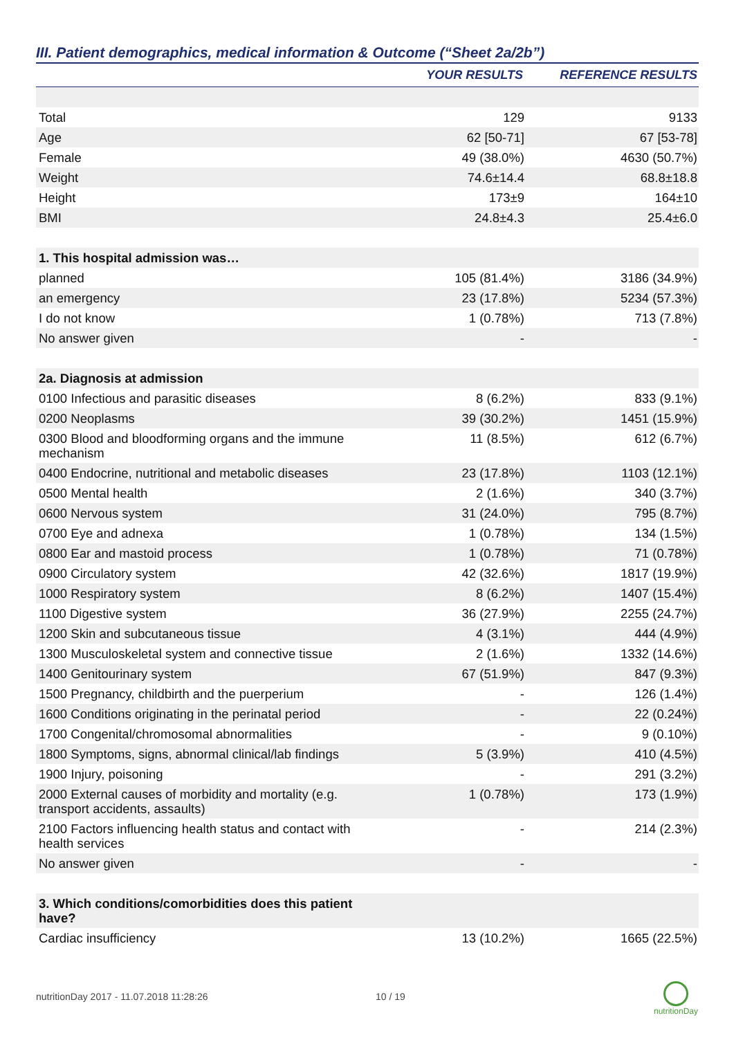III. Patient demographics, medical information & Outcome (“Sheet 2a/2b”)
| | YOUR RESULTS | REFERENCE RESULTS |
| --- | --- | --- |
| Total | 129 | 9133 |
| Age | 62 [50-71] | 67 [53-78] |
| Female | 49 (38.0%) | 4630 (50.7%) |
| Weight | 74.6±14.4 | 68.8±18.8 |
| Height | 173±9 | 164±10 |
| BMI | 24.8±4.3 | 25.4±6.0 |
| 1. This hospital admission was… | | |
| planned | 105 (81.4%) | 3186 (34.9%) |
| an emergency | 23 (17.8%) | 5234 (57.3%) |
| I do not know | 1 (0.78%) | 713 (7.8%) |
| No answer given | - | - |
| 2a. Diagnosis at admission | | |
| 0100 Infectious and parasitic diseases | 8 (6.2%) | 833 (9.1%) |
| 0200 Neoplasms | 39 (30.2%) | 1451 (15.9%) |
| 0300 Blood and bloodforming organs and the immune mechanism | 11 (8.5%) | 612 (6.7%) |
| 0400 Endocrine, nutritional and metabolic diseases | 23 (17.8%) | 1103 (12.1%) |
| 0500 Mental health | 2 (1.6%) | 340 (3.7%) |
| 0600 Nervous system | 31 (24.0%) | 795 (8.7%) |
| 0700 Eye and adnexa | 1 (0.78%) | 134 (1.5%) |
| 0800 Ear and mastoid process | 1 (0.78%) | 71 (0.78%) |
| 0900 Circulatory system | 42 (32.6%) | 1817 (19.9%) |
| 1000 Respiratory system | 8 (6.2%) | 1407 (15.4%) |
| 1100 Digestive system | 36 (27.9%) | 2255 (24.7%) |
| 1200 Skin and subcutaneous tissue | 4 (3.1%) | 444 (4.9%) |
| 1300 Musculoskeletal system and connective tissue | 2 (1.6%) | 1332 (14.6%) |
| 1400 Genitourinary system | 67 (51.9%) | 847 (9.3%) |
| 1500 Pregnancy, childbirth and the puerperium | - | 126 (1.4%) |
| 1600 Conditions originating in the perinatal period | - | 22 (0.24%) |
| 1700 Congenital/chromosomal abnormalities | - | 9 (0.10%) |
| 1800 Symptoms, signs, abnormal clinical/lab findings | 5 (3.9%) | 410 (4.5%) |
| 1900 Injury, poisoning | - | 291 (3.2%) |
| 2000 External causes of morbidity and mortality (e.g. transport accidents, assaults) | 1 (0.78%) | 173 (1.9%) |
| 2100 Factors influencing health status and contact with health services | - | 214 (2.3%) |
| No answer given | - | - |
| 3. Which conditions/comorbidities does this patient have? | | |
| Cardiac insufficiency | 13 (10.2%) | 1665 (22.5%) |
nutritionDay 2017 - 11.07.2018 11:28:26
10 / 19
nutritionDay